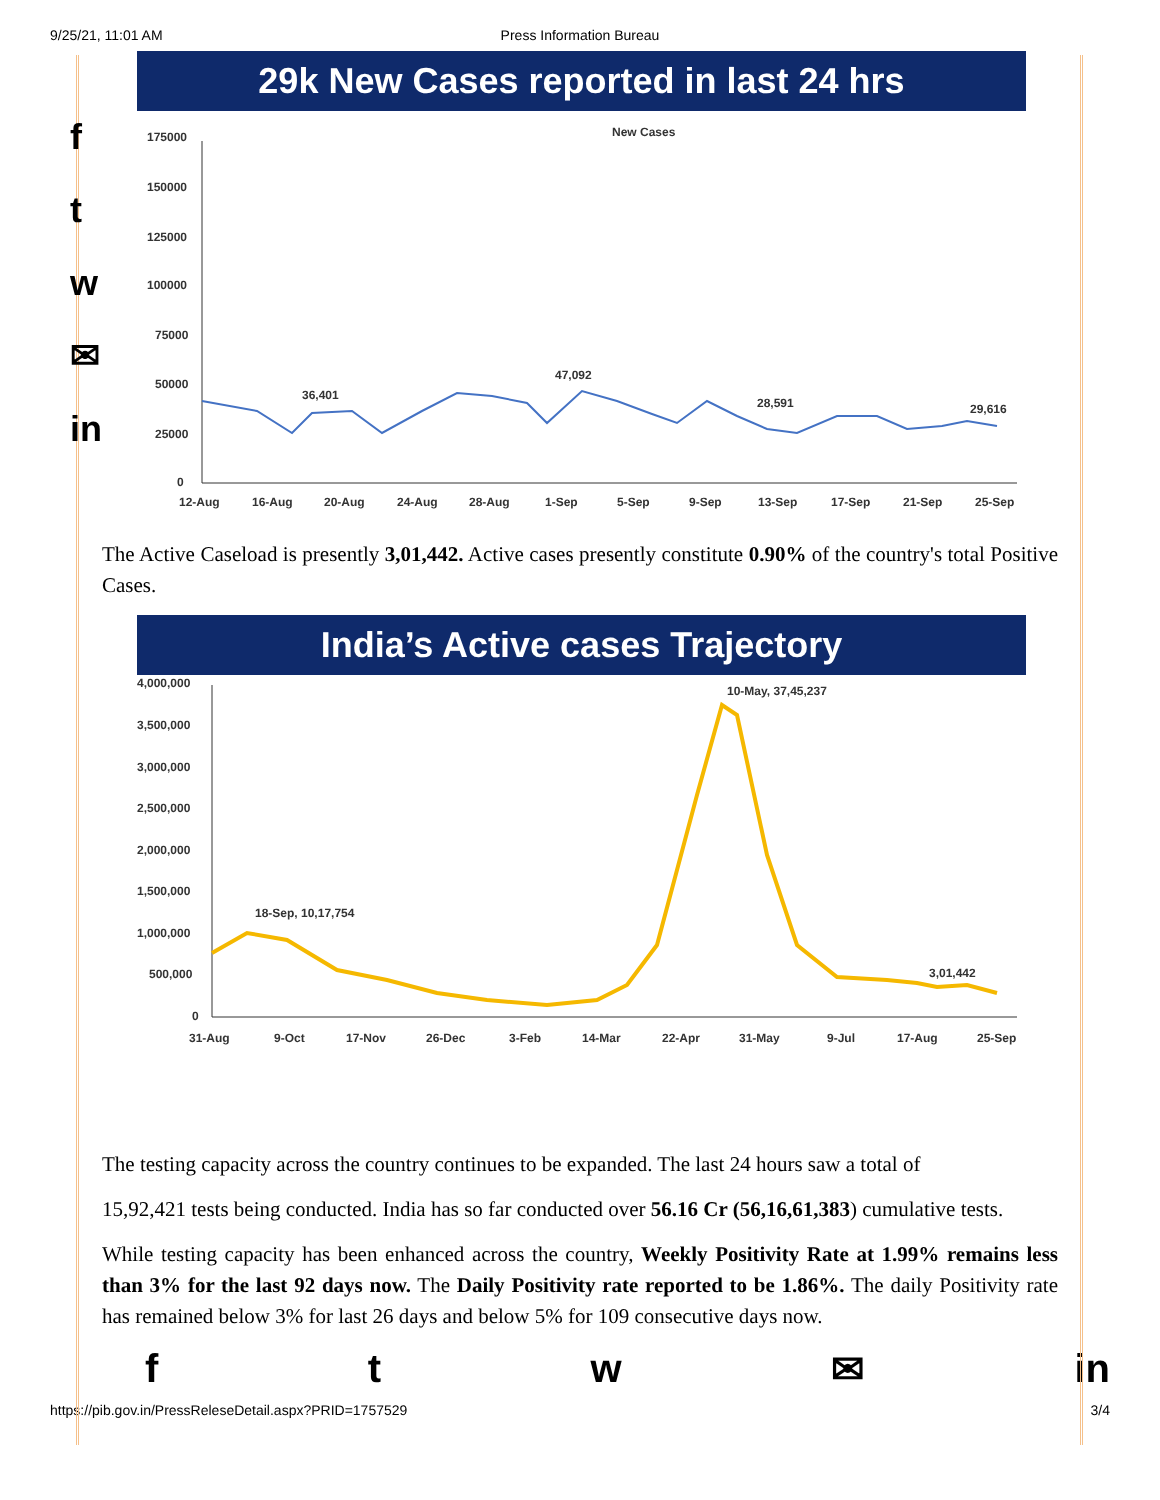9/25/21, 11:01 AM Press Information Bureau
f
t
w
✉
in
29k New Cases reported in last 24 hrs
New Cases
175000
150000
125000
100000
75000
50000
25000
0
36,401
47,092
28,591
29,616
12-Aug
16-Aug
20-Aug
24-Aug
28-Aug
1-Sep
5-Sep
9-Sep
13-Sep
17-Sep
21-Sep
25-Sep
The Active Caseload is presently 3,01,442. Active cases presently constitute 0.90% of the country's total Positive Cases.
India’s Active cases Trajectory
4,000,000
3,500,000
3,000,000
2,500,000
2,000,000
1,500,000
1,000,000
500,000
0
18-Sep, 10,17,754
10-May, 37,45,237
3,01,442
31-Aug
9-Oct
17-Nov
26-Dec
3-Feb
14-Mar
22-Apr
31-May
9-Jul
17-Aug
25-Sep
The testing capacity across the country continues to be expanded. The last 24 hours saw a total of
15,92,421 tests being conducted. India has so far conducted over 56.16 Cr (56,16,61,383) cumulative tests.
While testing capacity has been enhanced across the country, Weekly Positivity Rate at 1.99% remains less than 3% for the last 92 days now. The Daily Positivity rate reported to be 1.86%. The daily Positivity rate has remained below 3% for last 26 days and below 5% for 109 consecutive days now.
ftw ✉ in
https://pib.gov.in/PressReleseDetail.aspx?PRID=1757529 3/4